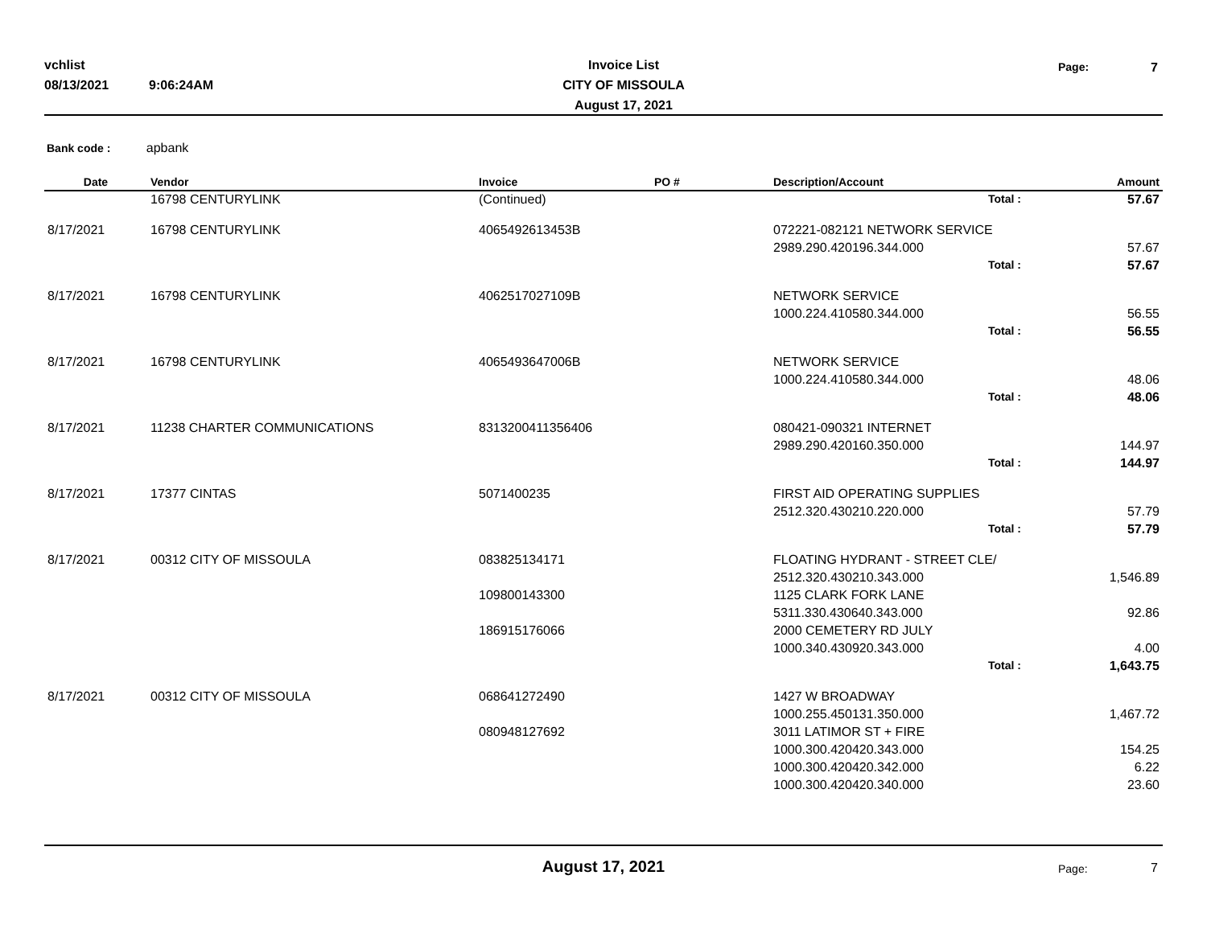vchlist
08/13/2021 9:06:24AM
Invoice List
CITY OF MISSOULA
August 17, 2021
Page: 7
Bank code : apbank
| Date | Vendor | Invoice | PO # | Description/Account | | Amount |
| --- | --- | --- | --- | --- | --- | --- |
| | 16798 CENTURYLINK | (Continued) | | | Total : | 57.67 |
| 8/17/2021 | 16798 CENTURYLINK | 4065492613453B | | 072221-082121 NETWORK SERVICE | | |
| | | | | 2989.290.420196.344.000 | | 57.67 |
| | | | | | Total : | 57.67 |
| 8/17/2021 | 16798 CENTURYLINK | 4062517027109B | | NETWORK SERVICE | | |
| | | | | 1000.224.410580.344.000 | | 56.55 |
| | | | | | Total : | 56.55 |
| 8/17/2021 | 16798 CENTURYLINK | 4065493647006B | | NETWORK SERVICE | | |
| | | | | 1000.224.410580.344.000 | | 48.06 |
| | | | | | Total : | 48.06 |
| 8/17/2021 | 11238 CHARTER COMMUNICATIONS | 8313200411356406 | | 080421-090321 INTERNET | | |
| | | | | 2989.290.420160.350.000 | | 144.97 |
| | | | | | Total : | 144.97 |
| 8/17/2021 | 17377 CINTAS | 5071400235 | | FIRST AID OPERATING SUPPLIES | | |
| | | | | 2512.320.430210.220.000 | | 57.79 |
| | | | | | Total : | 57.79 |
| 8/17/2021 | 00312 CITY OF MISSOULA | 083825134171 | | FLOATING HYDRANT - STREET CLE/ | | |
| | | | | 2512.320.430210.343.000 | | 1,546.89 |
| | | 109800143300 | | 1125 CLARK FORK LANE | | |
| | | | | 5311.330.430640.343.000 | | 92.86 |
| | | 186915176066 | | 2000 CEMETERY RD JULY | | |
| | | | | 1000.340.430920.343.000 | | 4.00 |
| | | | | | Total : | 1,643.75 |
| 8/17/2021 | 00312 CITY OF MISSOULA | 068641272490 | | 1427 W BROADWAY | | |
| | | | | 1000.255.450131.350.000 | | 1,467.72 |
| | | 080948127692 | | 3011 LATIMOR ST + FIRE | | |
| | | | | 1000.300.420420.343.000 | | 154.25 |
| | | | | 1000.300.420420.342.000 | | 6.22 |
| | | | | 1000.300.420420.340.000 | | 23.60 |
August 17, 2021 Page: 7